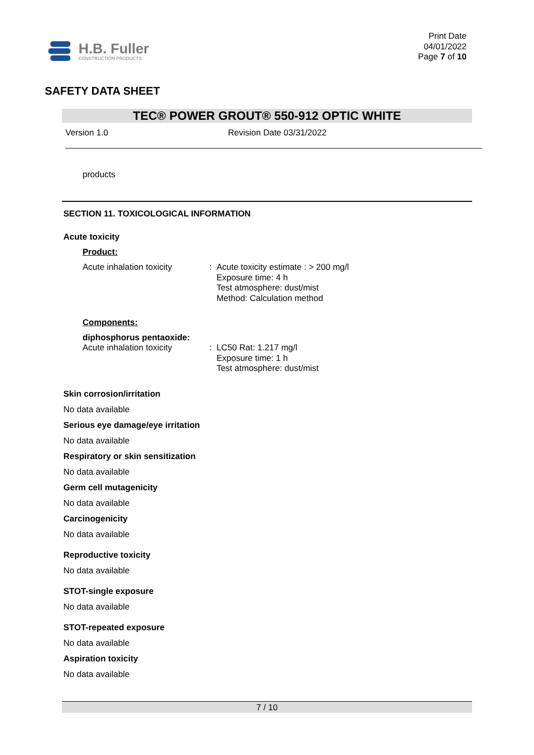H.B. Fuller
CONSTRUCTION PRODUCTS
Print Date
04/01/2022
Page 7 of 10
SAFETY DATA SHEET
TEC® POWER GROUT® 550-912 OPTIC WHITE
Version 1.0 Revision Date 03/31/2022
products
SECTION 11. TOXICOLOGICAL INFORMATION
Acute toxicity
Product:
Acute inhalation toxicity
: Acute toxicity estimate : > 200 mg/l
Exposure time: 4 h
Test atmosphere: dust/mist
Method: Calculation method
Components:
diphosphorus pentaoxide:
Acute inhalation toxicity
: LC50 Rat: 1.217 mg/l
Exposure time: 1 h
Test atmosphere: dust/mist
Skin corrosion/irritation
No data available
Serious eye damage/eye irritation
No data available
Respiratory or skin sensitization
No data available
Germ cell mutagenicity
No data available
Carcinogenicity
No data available
Reproductive toxicity
No data available
STOT-single exposure
No data available
STOT-repeated exposure
No data available
Aspiration toxicity
No data available
7 / 10